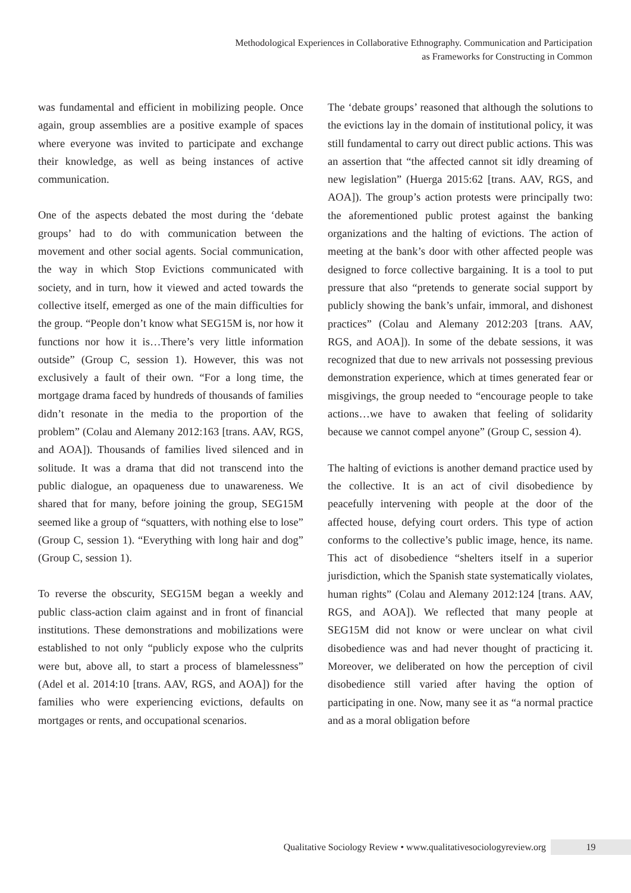Methodological Experiences in Collaborative Ethnography. Communication and Participation
as Frameworks for Constructing in Common
was fundamental and efficient in mobilizing people. Once again, group assemblies are a positive example of spaces where everyone was invited to participate and exchange their knowledge, as well as being instances of active communication.
One of the aspects debated the most during the ‘debate groups’ had to do with communication between the movement and other social agents. Social communication, the way in which Stop Evictions communicated with society, and in turn, how it viewed and acted towards the collective itself, emerged as one of the main difficulties for the group. “People don’t know what SEG15M is, nor how it functions nor how it is…There’s very little information outside” (Group C, session 1). However, this was not exclusively a fault of their own. “For a long time, the mortgage drama faced by hundreds of thousands of families didn’t resonate in the media to the proportion of the problem” (Colau and Alemany 2012:163 [trans. AAV, RGS, and AOA]). Thousands of families lived silenced and in solitude. It was a drama that did not transcend into the public dialogue, an opaqueness due to unawareness. We shared that for many, before joining the group, SEG15M seemed like a group of “squatters, with nothing else to lose” (Group C, session 1). “Everything with long hair and dog” (Group C, session 1).
To reverse the obscurity, SEG15M began a weekly and public class-action claim against and in front of financial institutions. These demonstrations and mobilizations were established to not only “publicly expose who the culprits were but, above all, to start a process of blamelessness” (Adel et al. 2014:10 [trans. AAV, RGS, and AOA]) for the families who were experiencing evictions, defaults on mortgages or rents, and occupational scenarios.
The ‘debate groups’ reasoned that although the solutions to the evictions lay in the domain of institutional policy, it was still fundamental to carry out direct public actions. This was an assertion that “the affected cannot sit idly dreaming of new legislation” (Huerga 2015:62 [trans. AAV, RGS, and AOA]). The group’s action protests were principally two: the aforementioned public protest against the banking organizations and the halting of evictions. The action of meeting at the bank’s door with other affected people was designed to force collective bargaining. It is a tool to put pressure that also “pretends to generate social support by publicly showing the bank’s unfair, immoral, and dishonest practices” (Colau and Alemany 2012:203 [trans. AAV, RGS, and AOA]). In some of the debate sessions, it was recognized that due to new arrivals not possessing previous demonstration experience, which at times generated fear or misgivings, the group needed to “encourage people to take actions…we have to awaken that feeling of solidarity because we cannot compel anyone” (Group C, session 4).
The halting of evictions is another demand practice used by the collective. It is an act of civil disobedience by peacefully intervening with people at the door of the affected house, defying court orders. This type of action conforms to the collective’s public image, hence, its name. This act of disobedience “shelters itself in a superior jurisdiction, which the Spanish state systematically violates, human rights” (Colau and Alemany 2012:124 [trans. AAV, RGS, and AOA]). We reflected that many people at SEG15M did not know or were unclear on what civil disobedience was and had never thought of practicing it. Moreover, we deliberated on how the perception of civil disobedience still varied after having the option of participating in one. Now, many see it as “a normal practice and as a moral obligation before
Qualitative Sociology Review • www.qualitativesociologyreview.org 19